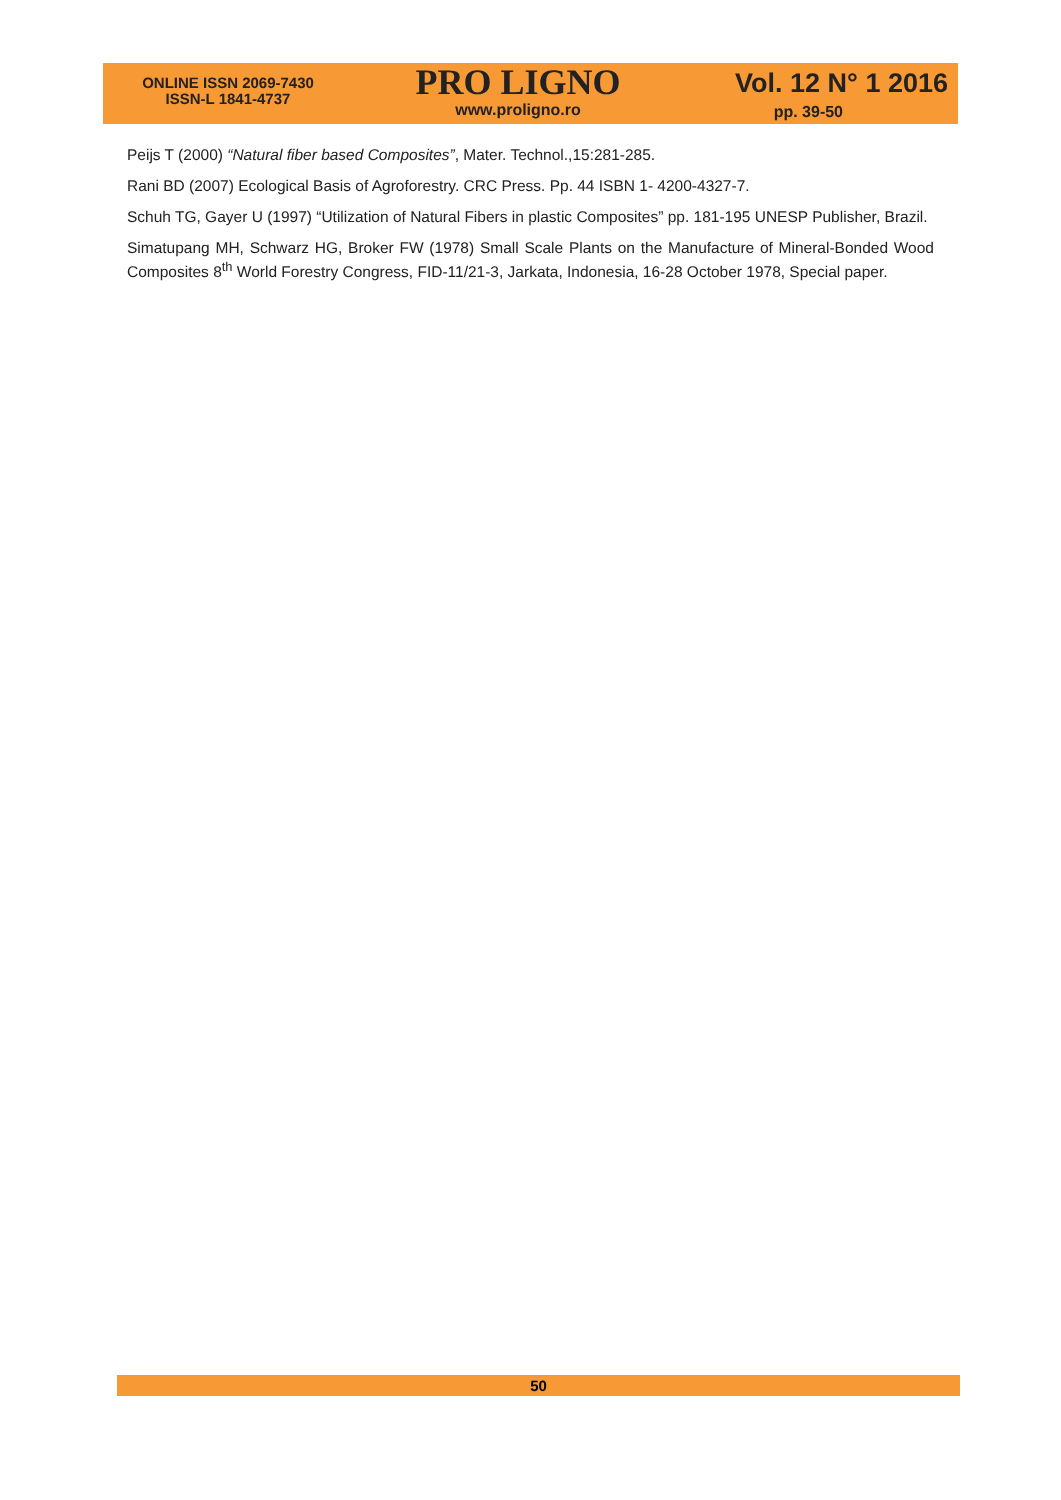ONLINE ISSN 2069-7430
ISSN-L 1841-4737
PRO LIGNO
www.proligno.ro
Vol. 12 N° 1 2016
pp. 39-50
Peijs T (2000) “Natural fiber based Composites”, Mater. Technol.,15:281-285.
Rani BD (2007) Ecological Basis of Agroforestry. CRC Press. Pp. 44 ISBN 1- 4200-4327-7.
Schuh TG, Gayer U (1997) “Utilization of Natural Fibers in plastic Composites” pp. 181-195 UNESP Publisher, Brazil.
Simatupang MH, Schwarz HG, Broker FW (1978) Small Scale Plants on the Manufacture of Mineral-Bonded Wood Composites 8<sup>th</sup> World Forestry Congress, FID-11/21-3, Jarkata, Indonesia, 16-28 October 1978, Special paper.
50